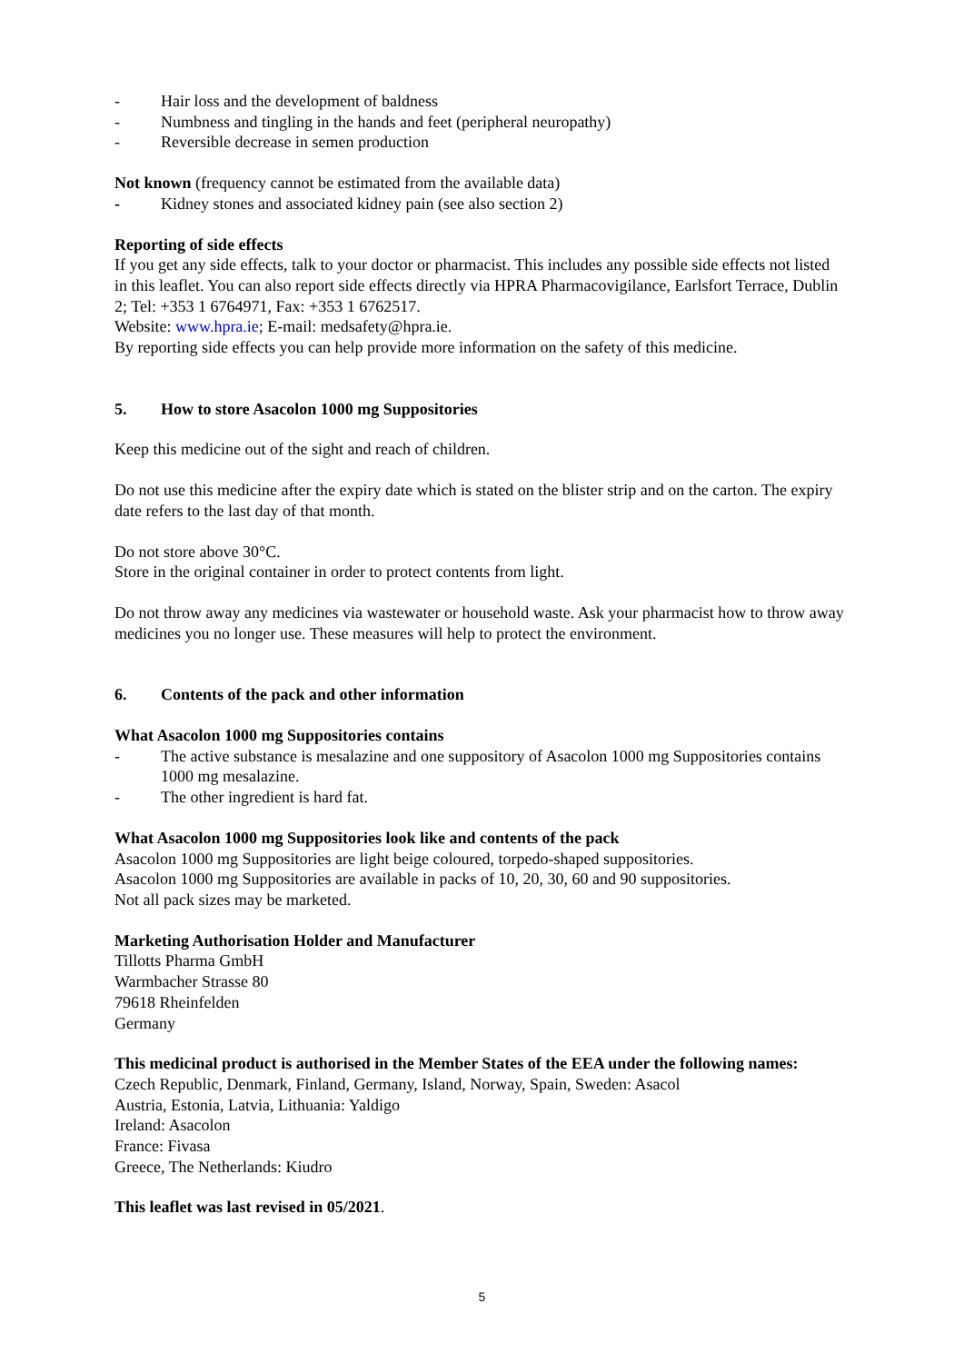- Hair loss and the development of baldness
- Numbness and tingling in the hands and feet (peripheral neuropathy)
- Reversible decrease in semen production
Not known (frequency cannot be estimated from the available data)
- Kidney stones and associated kidney pain (see also section 2)
Reporting of side effects
If you get any side effects, talk to your doctor or pharmacist. This includes any possible side effects not listed in this leaflet. You can also report side effects directly via HPRA Pharmacovigilance, Earlsfort Terrace, Dublin 2; Tel: +353 1 6764971, Fax: +353 1 6762517.
Website: www.hpra.ie; E-mail: medsafety@hpra.ie.
By reporting side effects you can help provide more information on the safety of this medicine.
5. How to store Asacolon 1000 mg Suppositories
Keep this medicine out of the sight and reach of children.
Do not use this medicine after the expiry date which is stated on the blister strip and on the carton. The expiry date refers to the last day of that month.
Do not store above 30°C.
Store in the original container in order to protect contents from light.
Do not throw away any medicines via wastewater or household waste. Ask your pharmacist how to throw away medicines you no longer use. These measures will help to protect the environment.
6. Contents of the pack and other information
What Asacolon 1000 mg Suppositories contains
- The active substance is mesalazine and one suppository of Asacolon 1000 mg Suppositories contains 1000 mg mesalazine.
- The other ingredient is hard fat.
What Asacolon 1000 mg Suppositories look like and contents of the pack
Asacolon 1000 mg Suppositories are light beige coloured, torpedo-shaped suppositories.
Asacolon 1000 mg Suppositories are available in packs of 10, 20, 30, 60 and 90 suppositories.
Not all pack sizes may be marketed.
Marketing Authorisation Holder and Manufacturer
Tillotts Pharma GmbH
Warmbacher Strasse 80
79618 Rheinfelden
Germany
This medicinal product is authorised in the Member States of the EEA under the following names:
Czech Republic, Denmark, Finland, Germany, Island, Norway, Spain, Sweden: Asacol
Austria, Estonia, Latvia, Lithuania: Yaldigo
Ireland: Asacolon
France: Fivasa
Greece, The Netherlands: Kiudro
This leaflet was last revised in 05/2021.
5